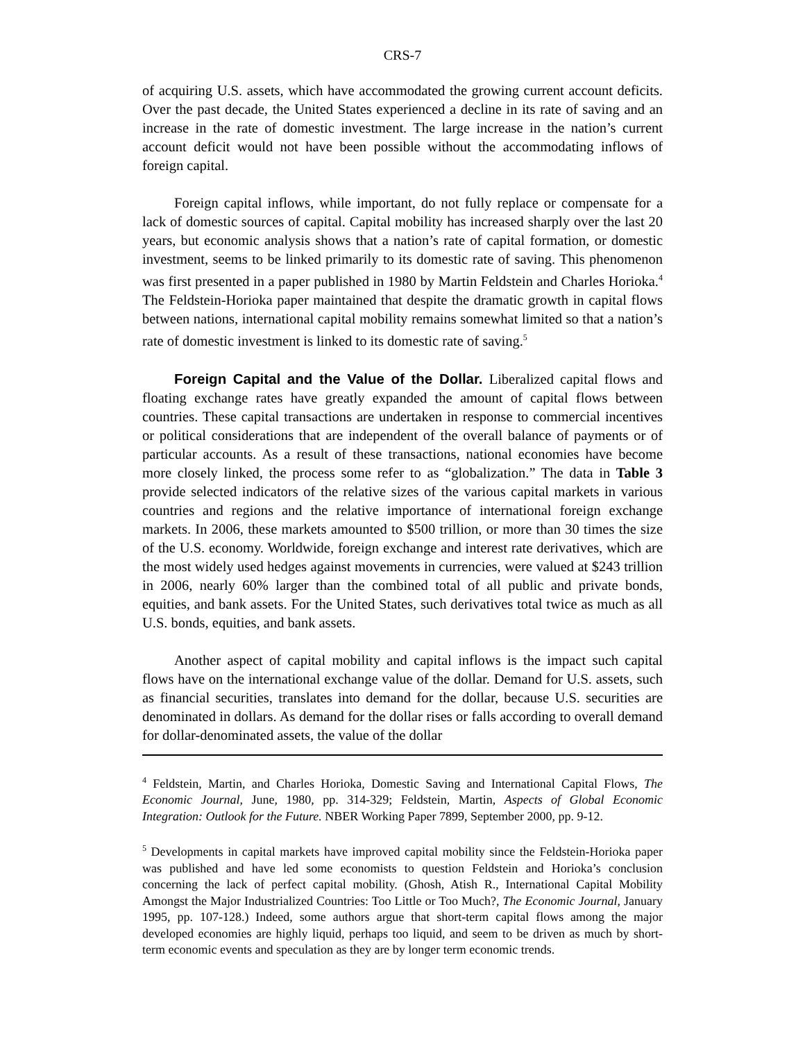CRS-7
of acquiring U.S. assets, which have accommodated the growing current account deficits. Over the past decade, the United States experienced a decline in its rate of saving and an increase in the rate of domestic investment. The large increase in the nation’s current account deficit would not have been possible without the accommodating inflows of foreign capital.
Foreign capital inflows, while important, do not fully replace or compensate for a lack of domestic sources of capital. Capital mobility has increased sharply over the last 20 years, but economic analysis shows that a nation’s rate of capital formation, or domestic investment, seems to be linked primarily to its domestic rate of saving. This phenomenon was first presented in a paper published in 1980 by Martin Feldstein and Charles Horioka.<sup>4</sup> The Feldstein-Horioka paper maintained that despite the dramatic growth in capital flows between nations, international capital mobility remains somewhat limited so that a nation’s rate of domestic investment is linked to its domestic rate of saving.<sup>5</sup>
Foreign Capital and the Value of the Dollar. Liberalized capital flows and floating exchange rates have greatly expanded the amount of capital flows between countries. These capital transactions are undertaken in response to commercial incentives or political considerations that are independent of the overall balance of payments or of particular accounts. As a result of these transactions, national economies have become more closely linked, the process some refer to as “globalization.” The data in Table 3 provide selected indicators of the relative sizes of the various capital markets in various countries and regions and the relative importance of international foreign exchange markets. In 2006, these markets amounted to $500 trillion, or more than 30 times the size of the U.S. economy. Worldwide, foreign exchange and interest rate derivatives, which are the most widely used hedges against movements in currencies, were valued at $243 trillion in 2006, nearly 60% larger than the combined total of all public and private bonds, equities, and bank assets. For the United States, such derivatives total twice as much as all U.S. bonds, equities, and bank assets.
Another aspect of capital mobility and capital inflows is the impact such capital flows have on the international exchange value of the dollar. Demand for U.S. assets, such as financial securities, translates into demand for the dollar, because U.S. securities are denominated in dollars. As demand for the dollar rises or falls according to overall demand for dollar-denominated assets, the value of the dollar
<sup>4</sup> Feldstein, Martin, and Charles Horioka, Domestic Saving and International Capital Flows, The Economic Journal, June, 1980, pp. 314-329; Feldstein, Martin, Aspects of Global Economic Integration: Outlook for the Future. NBER Working Paper 7899, September 2000, pp. 9-12.
<sup>5</sup> Developments in capital markets have improved capital mobility since the Feldstein-Horioka paper was published and have led some economists to question Feldstein and Horioka’s conclusion concerning the lack of perfect capital mobility. (Ghosh, Atish R., International Capital Mobility Amongst the Major Industrialized Countries: Too Little or Too Much?, The Economic Journal, January 1995, pp. 107-128.) Indeed, some authors argue that short-term capital flows among the major developed economies are highly liquid, perhaps too liquid, and seem to be driven as much by short-term economic events and speculation as they are by longer term economic trends.